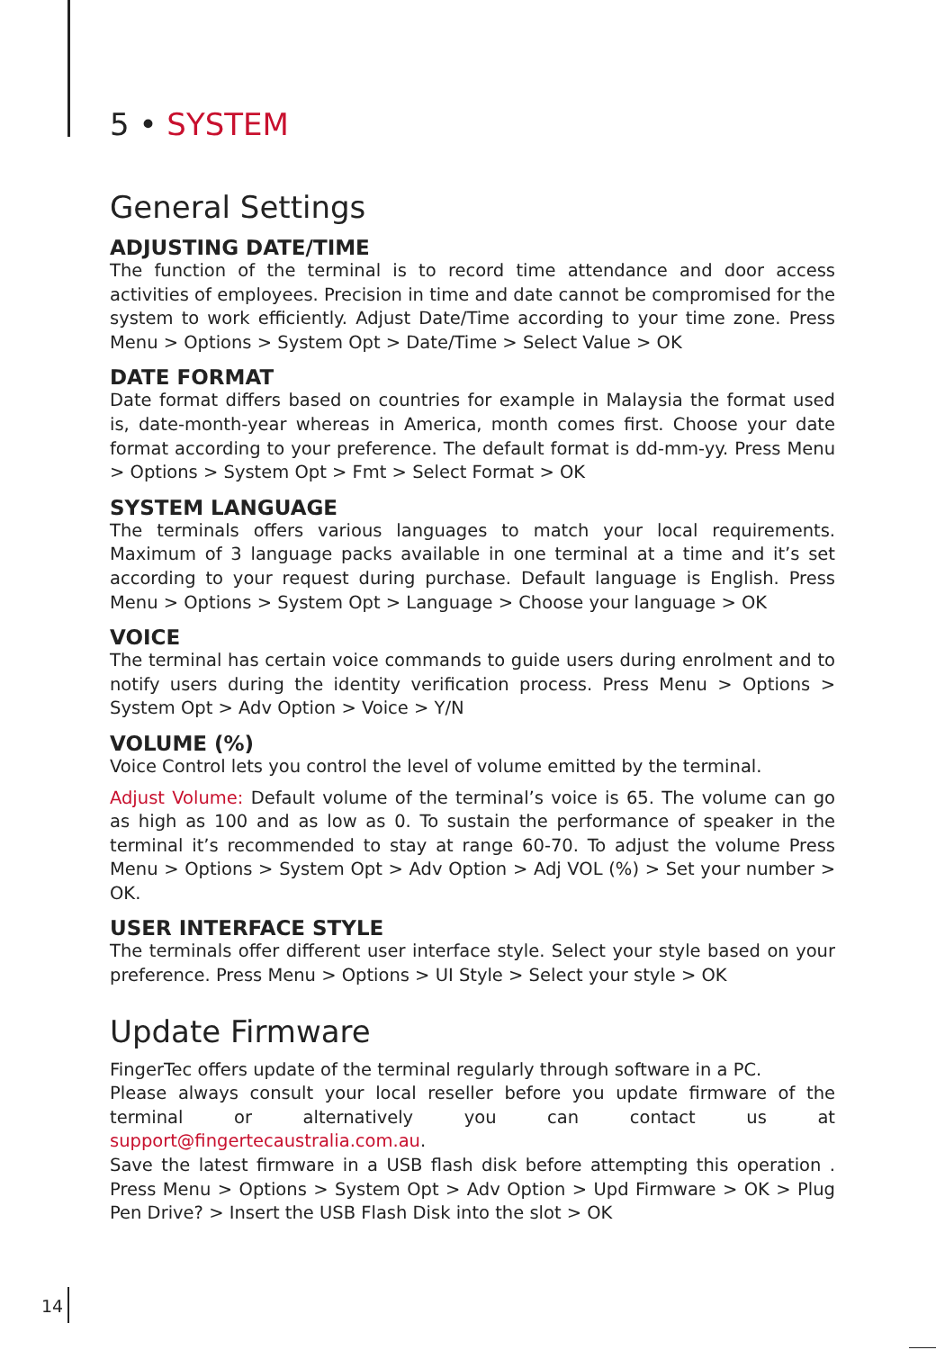5 • SYSTEM
General Settings
ADJUSTING DATE/TIME
The function of the terminal is to record time attendance and door access activities of employees. Precision in time and date cannot be compromised for the system to work efficiently. Adjust Date/Time according to your time zone. Press Menu > Options > System Opt > Date/Time > Select Value > OK
DATE FORMAT
Date format differs based on countries for example in Malaysia the format used is, date-month-year whereas in America, month comes first. Choose your date format according to your preference. The default format is dd-mm-yy. Press Menu > Options > System Opt > Fmt > Select Format > OK
SYSTEM LANGUAGE
The terminals offers various languages to match your local requirements. Maximum of 3 language packs available in one terminal at a time and it’s set according to your request during purchase. Default language is English. Press Menu > Options > System Opt > Language > Choose your language > OK
VOICE
The terminal has certain voice commands to guide users during enrolment and to notify users during the identity verification process. Press Menu > Options > System Opt > Adv Option > Voice > Y/N
VOLUME (%)
Voice Control lets you control the level of volume emitted by the terminal.
Adjust Volume: Default volume of the terminal’s voice is 65. The volume can go as high as 100 and as low as 0. To sustain the performance of speaker in the terminal it’s recommended to stay at range 60-70. To adjust the volume Press Menu > Options > System Opt > Adv Option > Adj VOL (%) > Set your number > OK.
USER INTERFACE STYLE
The terminals offer different user interface style. Select your style based on your preference. Press Menu > Options > UI Style > Select your style > OK
Update Firmware
FingerTec offers update of the terminal regularly through software in a PC.
Please always consult your local reseller before you update firmware of the terminal or alternatively you can contact us at support@fingertecaustralia.com.au.
Save the latest firmware in a USB flash disk before attempting this operation . Press Menu > Options > System Opt > Adv Option > Upd Firmware > OK > Plug Pen Drive? > Insert the USB Flash Disk into the slot > OK
14